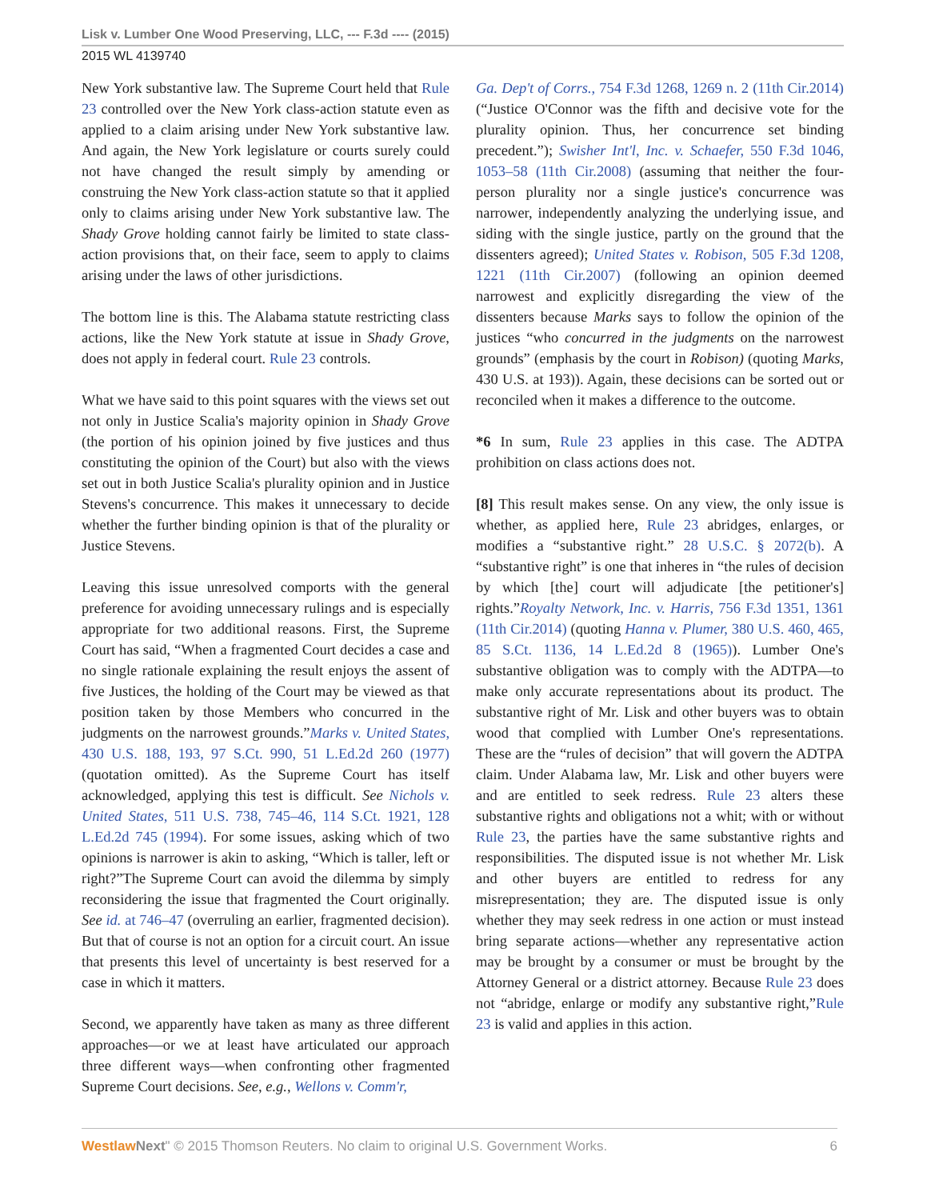Lisk v. Lumber One Wood Preserving, LLC, --- F.3d ---- (2015)
2015 WL 4139740
New York substantive law. The Supreme Court held that Rule 23 controlled over the New York class-action statute even as applied to a claim arising under New York substantive law. And again, the New York legislature or courts surely could not have changed the result simply by amending or construing the New York class-action statute so that it applied only to claims arising under New York substantive law. The Shady Grove holding cannot fairly be limited to state class-action provisions that, on their face, seem to apply to claims arising under the laws of other jurisdictions.
The bottom line is this. The Alabama statute restricting class actions, like the New York statute at issue in Shady Grove, does not apply in federal court. Rule 23 controls.
What we have said to this point squares with the views set out not only in Justice Scalia's majority opinion in Shady Grove (the portion of his opinion joined by five justices and thus constituting the opinion of the Court) but also with the views set out in both Justice Scalia's plurality opinion and in Justice Stevens's concurrence. This makes it unnecessary to decide whether the further binding opinion is that of the plurality or Justice Stevens.
Leaving this issue unresolved comports with the general preference for avoiding unnecessary rulings and is especially appropriate for two additional reasons. First, the Supreme Court has said, “When a fragmented Court decides a case and no single rationale explaining the result enjoys the assent of five Justices, the holding of the Court may be viewed as that position taken by those Members who concurred in the judgments on the narrowest grounds.”Marks v. United States, 430 U.S. 188, 193, 97 S.Ct. 990, 51 L.Ed.2d 260 (1977) (quotation omitted). As the Supreme Court has itself acknowledged, applying this test is difficult. See Nichols v. United States, 511 U.S. 738, 745–46, 114 S.Ct. 1921, 128 L.Ed.2d 745 (1994). For some issues, asking which of two opinions is narrower is akin to asking, “Which is taller, left or right?”The Supreme Court can avoid the dilemma by simply reconsidering the issue that fragmented the Court originally. See id. at 746–47 (overruling an earlier, fragmented decision). But that of course is not an option for a circuit court. An issue that presents this level of uncertainty is best reserved for a case in which it matters.
Second, we apparently have taken as many as three different approaches—or we at least have articulated our approach three different ways—when confronting other fragmented Supreme Court decisions. See, e.g., Wellons v. Comm'r,
Ga. Dep't of Corrs., 754 F.3d 1268, 1269 n. 2 (11th Cir.2014) (“Justice O'Connor was the fifth and decisive vote for the plurality opinion. Thus, her concurrence set binding precedent.”); Swisher Int'l, Inc. v. Schaefer, 550 F.3d 1046, 1053–58 (11th Cir.2008) (assuming that neither the four-person plurality nor a single justice's concurrence was narrower, independently analyzing the underlying issue, and siding with the single justice, partly on the ground that the dissenters agreed); United States v. Robison, 505 F.3d 1208, 1221 (11th Cir.2007) (following an opinion deemed narrowest and explicitly disregarding the view of the dissenters because Marks says to follow the opinion of the justices “who concurred in the judgments on the narrowest grounds” (emphasis by the court in Robison) (quoting Marks, 430 U.S. at 193)). Again, these decisions can be sorted out or reconciled when it makes a difference to the outcome.
*6 In sum, Rule 23 applies in this case. The ADTPA prohibition on class actions does not.
[8] This result makes sense. On any view, the only issue is whether, as applied here, Rule 23 abridges, enlarges, or modifies a “substantive right.” 28 U.S.C. § 2072(b). A “substantive right” is one that inheres in “the rules of decision by which [the] court will adjudicate [the petitioner's] rights.”Royalty Network, Inc. v. Harris, 756 F.3d 1351, 1361 (11th Cir.2014) (quoting Hanna v. Plumer, 380 U.S. 460, 465, 85 S.Ct. 1136, 14 L.Ed.2d 8 (1965)). Lumber One's substantive obligation was to comply with the ADTPA—to make only accurate representations about its product. The substantive right of Mr. Lisk and other buyers was to obtain wood that complied with Lumber One's representations. These are the “rules of decision” that will govern the ADTPA claim. Under Alabama law, Mr. Lisk and other buyers were and are entitled to seek redress. Rule 23 alters these substantive rights and obligations not a whit; with or without Rule 23, the parties have the same substantive rights and responsibilities. The disputed issue is not whether Mr. Lisk and other buyers are entitled to redress for any misrepresentation; they are. The disputed issue is only whether they may seek redress in one action or must instead bring separate actions—whether any representative action may be brought by a consumer or must be brought by the Attorney General or a district attorney. Because Rule 23 does not “abridge, enlarge or modify any substantive right,”Rule 23 is valid and applies in this action.
Westlaw Next" © 2015 Thomson Reuters. No claim to original U.S. Government Works. 6